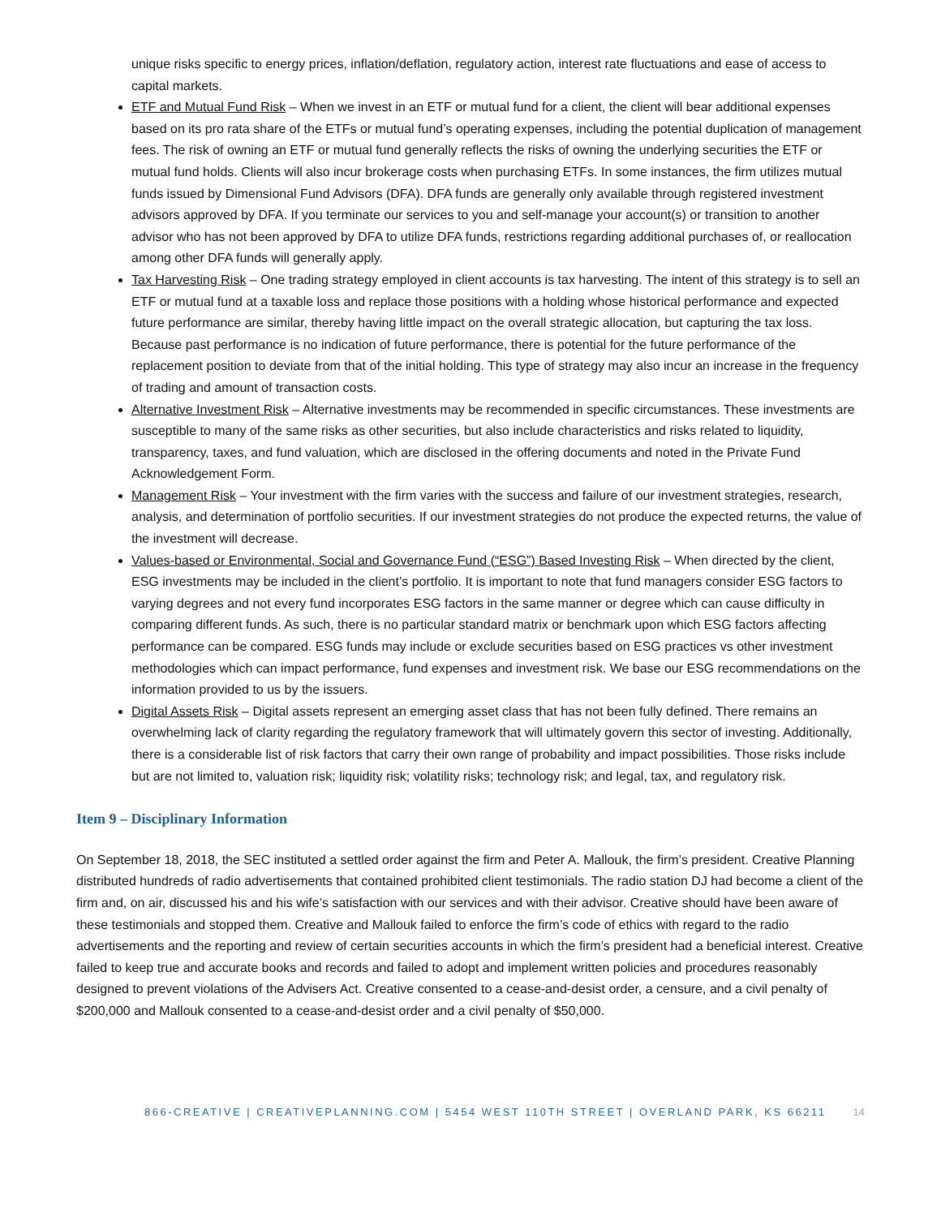unique risks specific to energy prices, inflation/deflation, regulatory action, interest rate fluctuations and ease of access to capital markets.
ETF and Mutual Fund Risk – When we invest in an ETF or mutual fund for a client, the client will bear additional expenses based on its pro rata share of the ETFs or mutual fund’s operating expenses, including the potential duplication of management fees. The risk of owning an ETF or mutual fund generally reflects the risks of owning the underlying securities the ETF or mutual fund holds. Clients will also incur brokerage costs when purchasing ETFs. In some instances, the firm utilizes mutual funds issued by Dimensional Fund Advisors (DFA). DFA funds are generally only available through registered investment advisors approved by DFA. If you terminate our services to you and self-manage your account(s) or transition to another advisor who has not been approved by DFA to utilize DFA funds, restrictions regarding additional purchases of, or reallocation among other DFA funds will generally apply.
Tax Harvesting Risk – One trading strategy employed in client accounts is tax harvesting. The intent of this strategy is to sell an ETF or mutual fund at a taxable loss and replace those positions with a holding whose historical performance and expected future performance are similar, thereby having little impact on the overall strategic allocation, but capturing the tax loss. Because past performance is no indication of future performance, there is potential for the future performance of the replacement position to deviate from that of the initial holding. This type of strategy may also incur an increase in the frequency of trading and amount of transaction costs.
Alternative Investment Risk – Alternative investments may be recommended in specific circumstances. These investments are susceptible to many of the same risks as other securities, but also include characteristics and risks related to liquidity, transparency, taxes, and fund valuation, which are disclosed in the offering documents and noted in the Private Fund Acknowledgement Form.
Management Risk – Your investment with the firm varies with the success and failure of our investment strategies, research, analysis, and determination of portfolio securities. If our investment strategies do not produce the expected returns, the value of the investment will decrease.
Values-based or Environmental, Social and Governance Fund (“ESG”) Based Investing Risk – When directed by the client, ESG investments may be included in the client’s portfolio. It is important to note that fund managers consider ESG factors to varying degrees and not every fund incorporates ESG factors in the same manner or degree which can cause difficulty in comparing different funds. As such, there is no particular standard matrix or benchmark upon which ESG factors affecting performance can be compared. ESG funds may include or exclude securities based on ESG practices vs other investment methodologies which can impact performance, fund expenses and investment risk. We base our ESG recommendations on the information provided to us by the issuers.
Digital Assets Risk – Digital assets represent an emerging asset class that has not been fully defined. There remains an overwhelming lack of clarity regarding the regulatory framework that will ultimately govern this sector of investing. Additionally, there is a considerable list of risk factors that carry their own range of probability and impact possibilities. Those risks include but are not limited to, valuation risk; liquidity risk; volatility risks; technology risk; and legal, tax, and regulatory risk.
Item 9 – Disciplinary Information
On September 18, 2018, the SEC instituted a settled order against the firm and Peter A. Mallouk, the firm’s president. Creative Planning distributed hundreds of radio advertisements that contained prohibited client testimonials. The radio station DJ had become a client of the firm and, on air, discussed his and his wife’s satisfaction with our services and with their advisor. Creative should have been aware of these testimonials and stopped them. Creative and Mallouk failed to enforce the firm’s code of ethics with regard to the radio advertisements and the reporting and review of certain securities accounts in which the firm’s president had a beneficial interest. Creative failed to keep true and accurate books and records and failed to adopt and implement written policies and procedures reasonably designed to prevent violations of the Advisers Act. Creative consented to a cease-and-desist order, a censure, and a civil penalty of $200,000 and Mallouk consented to a cease-and-desist order and a civil penalty of $50,000.
866-CREATIVE | CREATIVEPLANNING.COM | 5454 WEST 110TH STREET | OVERLAND PARK, KS 66211 14